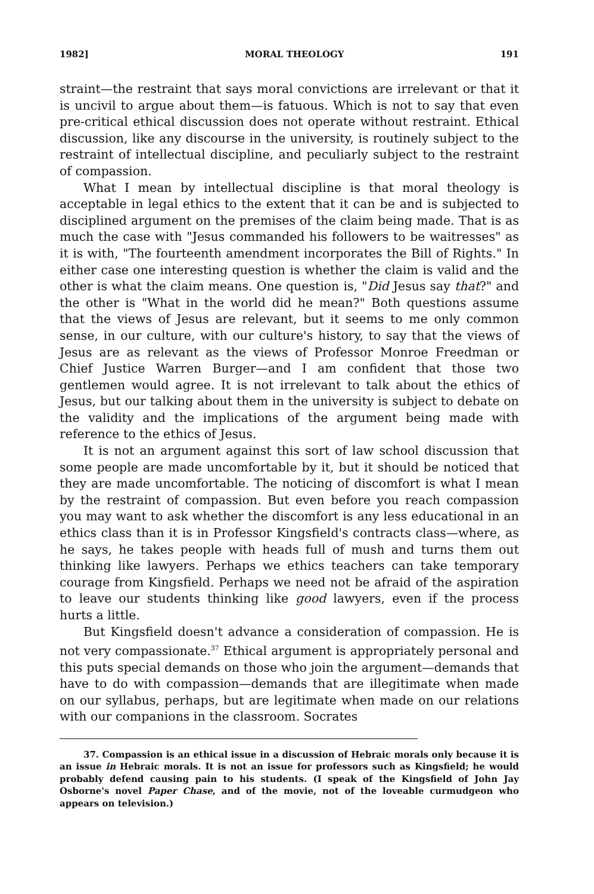1982] MORAL THEOLOGY 191
straint—the restraint that says moral convictions are irrelevant or that it is uncivil to argue about them—is fatuous. Which is not to say that even pre-critical ethical discussion does not operate without restraint. Ethical discussion, like any discourse in the university, is routinely subject to the restraint of intellectual discipline, and peculiarly subject to the restraint of compassion.
What I mean by intellectual discipline is that moral theology is acceptable in legal ethics to the extent that it can be and is subjected to disciplined argument on the premises of the claim being made. That is as much the case with "Jesus commanded his followers to be waitresses" as it is with, "The fourteenth amendment incorporates the Bill of Rights." In either case one interesting question is whether the claim is valid and the other is what the claim means. One question is, "Did Jesus say that?" and the other is "What in the world did he mean?" Both questions assume that the views of Jesus are relevant, but it seems to me only common sense, in our culture, with our culture's history, to say that the views of Jesus are as relevant as the views of Professor Monroe Freedman or Chief Justice Warren Burger—and I am confident that those two gentlemen would agree. It is not irrelevant to talk about the ethics of Jesus, but our talking about them in the university is subject to debate on the validity and the implications of the argument being made with reference to the ethics of Jesus.
It is not an argument against this sort of law school discussion that some people are made uncomfortable by it, but it should be noticed that they are made uncomfortable. The noticing of discomfort is what I mean by the restraint of compassion. But even before you reach compassion you may want to ask whether the discomfort is any less educational in an ethics class than it is in Professor Kingsfield's contracts class—where, as he says, he takes people with heads full of mush and turns them out thinking like lawyers. Perhaps we ethics teachers can take temporary courage from Kingsfield. Perhaps we need not be afraid of the aspiration to leave our students thinking like good lawyers, even if the process hurts a little.
But Kingsfield doesn't advance a consideration of compassion. He is not very compassionate.<sup>37</sup> Ethical argument is appropriately personal and this puts special demands on those who join the argument—demands that have to do with compassion—demands that are illegitimate when made on our syllabus, perhaps, but are legitimate when made on our relations with our companions in the classroom. Socrates
37. Compassion is an ethical issue in a discussion of Hebraic morals only because it is an issue in Hebraic morals. It is not an issue for professors such as Kingsfield; he would probably defend causing pain to his students. (I speak of the Kingsfield of John Jay Osborne's novel Paper Chase, and of the movie, not of the loveable curmudgeon who appears on television.)